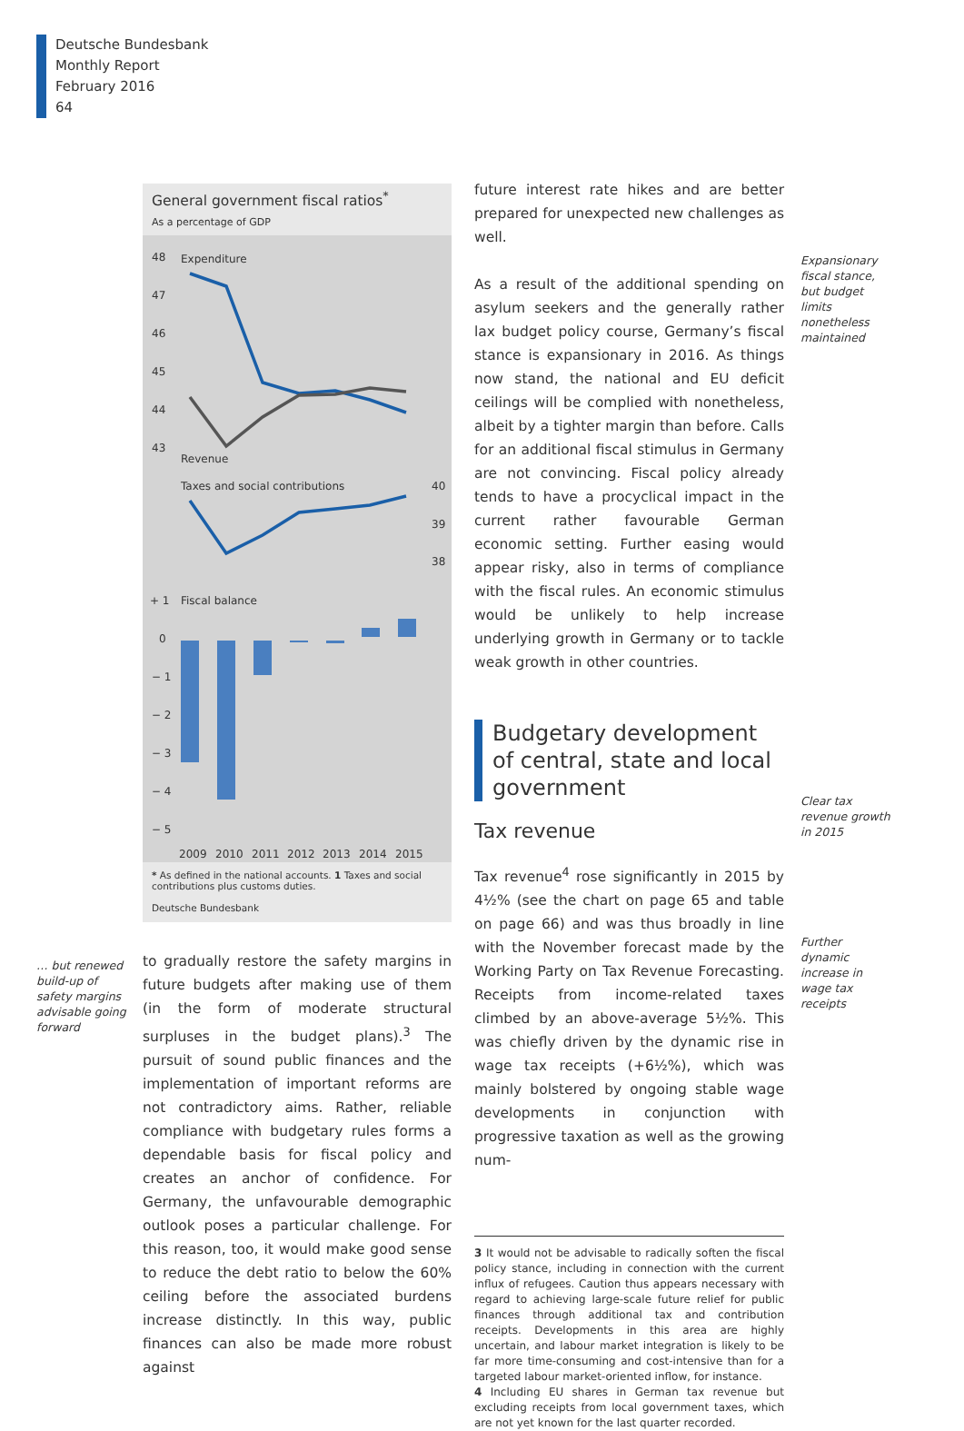Deutsche Bundesbank
Monthly Report
February 2016
64
General government fiscal ratios<sup>*</sup>
As a percentage of GDP
48
47
46
45
44
43
Expenditure
Revenue
Taxes and social contributions
40
39
38
+ 1
Fiscal balance
0
− 1
− 2
− 3
− 4
− 5
2009
2010
2011
2012
2013
2014
2015
* As defined in the national accounts. 1 Taxes and social contributions plus customs duties.
Deutsche Bundesbank
to gradually restore the safety margins in future budgets after making use of them (in the form of moderate structural surpluses in the budget plans).<sup>3</sup> The pursuit of sound public finances and the implementation of important reforms are not contradictory aims. Rather, reliable compliance with budgetary rules forms a dependable basis for fiscal policy and creates an anchor of confidence. For Germany, the unfavourable demographic outlook poses a particular challenge. For this reason, too, it would make good sense to reduce the debt ratio to below the 60% ceiling before the associated burdens increase distinctly. In this way, public finances can also be made more robust against
… but renewed build-up of safety margins advisable going forward
future interest rate hikes and are better prepared for unexpected new challenges as well.
As a result of the additional spending on asylum seekers and the generally rather lax budget policy course, Germany’s fiscal stance is expansionary in 2016. As things now stand, the national and EU deficit ceilings will be complied with nonetheless, albeit by a tighter margin than before. Calls for an additional fiscal stimulus in Germany are not convincing. Fiscal policy already tends to have a procyclical impact in the current rather favourable German economic setting. Further easing would appear risky, also in terms of compliance with the fiscal rules. An economic stimulus would be unlikely to help increase underlying growth in Germany or to tackle weak growth in other countries.
Budgetary development of central, state and local government
Tax revenue
Tax revenue<sup>4</sup> rose significantly in 2015 by 4½% (see the chart on page 65 and table on page 66) and was thus broadly in line with the November forecast made by the Working Party on Tax Revenue Forecasting. Receipts from income-related taxes climbed by an above-average 5½%. This was chiefly driven by the dynamic rise in wage tax receipts (+6½%), which was mainly bolstered by ongoing stable wage developments in conjunction with progressive taxation as well as the growing num-
3 It would not be advisable to radically soften the fiscal policy stance, including in connection with the current influx of refugees. Caution thus appears necessary with regard to achieving large-scale future relief for public finances through additional tax and contribution receipts. Developments in this area are highly uncertain, and labour market integration is likely to be far more time-consuming and cost-intensive than for a targeted labour market-oriented inflow, for instance.
4 Including EU shares in German tax revenue but excluding receipts from local government taxes, which are not yet known for the last quarter recorded.
Expansionary fiscal stance, but budget limits nonetheless maintained
Clear tax revenue growth in 2015
Further dynamic increase in wage tax receipts